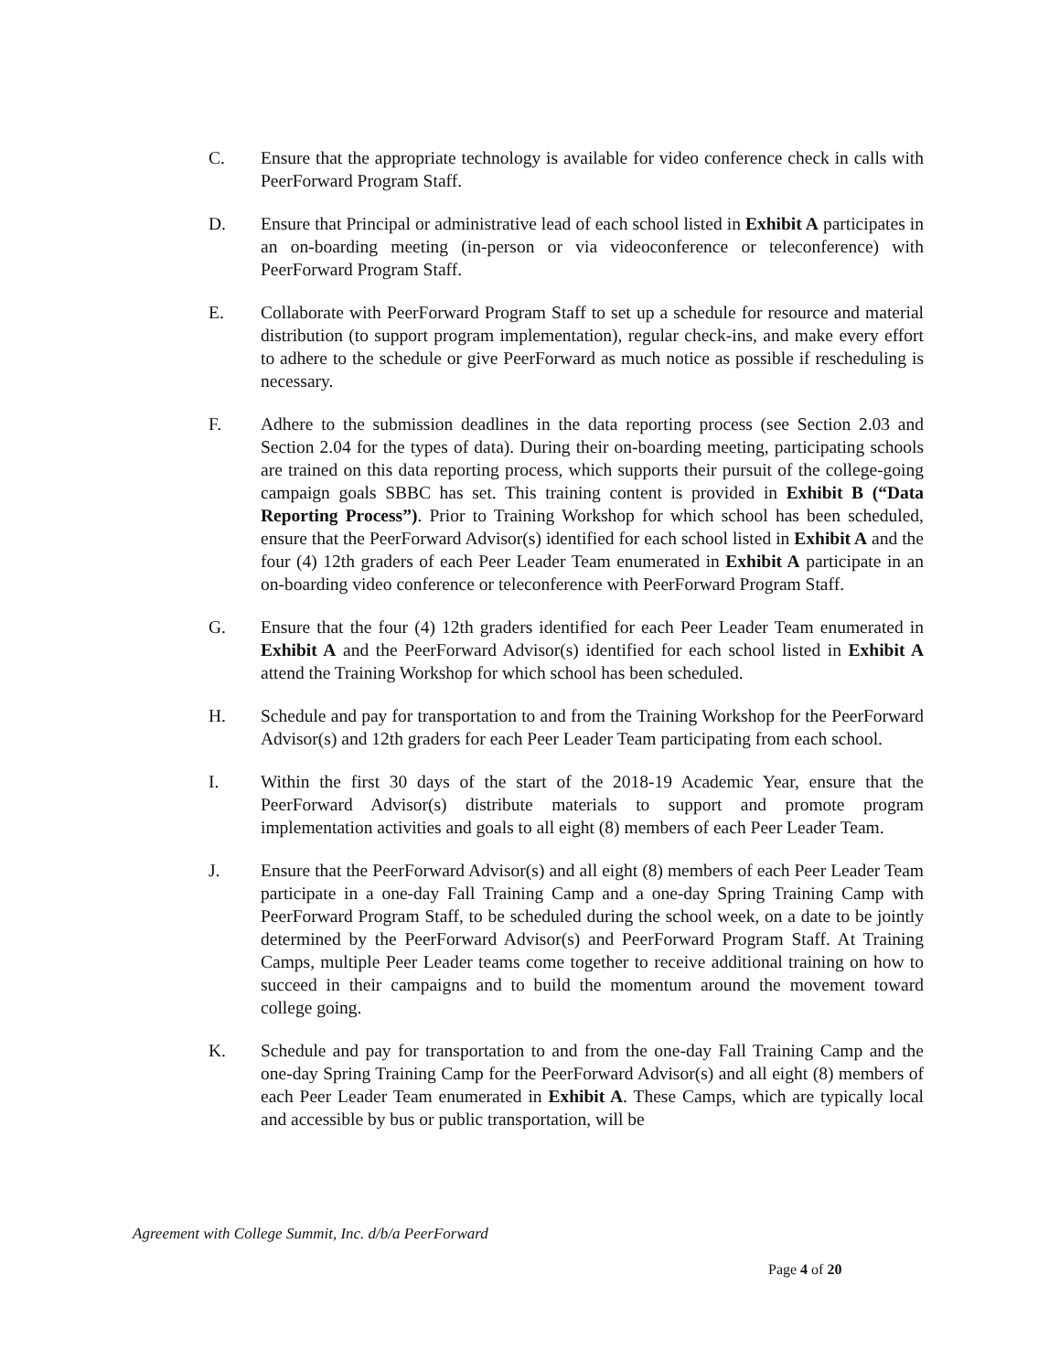C. Ensure that the appropriate technology is available for video conference check in calls with PeerForward Program Staff.
D. Ensure that Principal or administrative lead of each school listed in Exhibit A participates in an on-boarding meeting (in-person or via videoconference or teleconference) with PeerForward Program Staff.
E. Collaborate with PeerForward Program Staff to set up a schedule for resource and material distribution (to support program implementation), regular check-ins, and make every effort to adhere to the schedule or give PeerForward as much notice as possible if rescheduling is necessary.
F. Adhere to the submission deadlines in the data reporting process (see Section 2.03 and Section 2.04 for the types of data). During their on-boarding meeting, participating schools are trained on this data reporting process, which supports their pursuit of the college-going campaign goals SBBC has set. This training content is provided in Exhibit B (“Data Reporting Process”). Prior to Training Workshop for which school has been scheduled, ensure that the PeerForward Advisor(s) identified for each school listed in Exhibit A and the four (4) 12th graders of each Peer Leader Team enumerated in Exhibit A participate in an on-boarding video conference or teleconference with PeerForward Program Staff.
G. Ensure that the four (4) 12th graders identified for each Peer Leader Team enumerated in Exhibit A and the PeerForward Advisor(s) identified for each school listed in Exhibit A attend the Training Workshop for which school has been scheduled.
H. Schedule and pay for transportation to and from the Training Workshop for the PeerForward Advisor(s) and 12th graders for each Peer Leader Team participating from each school.
I. Within the first 30 days of the start of the 2018-19 Academic Year, ensure that the PeerForward Advisor(s) distribute materials to support and promote program implementation activities and goals to all eight (8) members of each Peer Leader Team.
J. Ensure that the PeerForward Advisor(s) and all eight (8) members of each Peer Leader Team participate in a one-day Fall Training Camp and a one-day Spring Training Camp with PeerForward Program Staff, to be scheduled during the school week, on a date to be jointly determined by the PeerForward Advisor(s) and PeerForward Program Staff. At Training Camps, multiple Peer Leader teams come together to receive additional training on how to succeed in their campaigns and to build the momentum around the movement toward college going.
K. Schedule and pay for transportation to and from the one-day Fall Training Camp and the one-day Spring Training Camp for the PeerForward Advisor(s) and all eight (8) members of each Peer Leader Team enumerated in Exhibit A. These Camps, which are typically local and accessible by bus or public transportation, will be
Agreement with College Summit, Inc. d/b/a PeerForward
Page 4 of 20